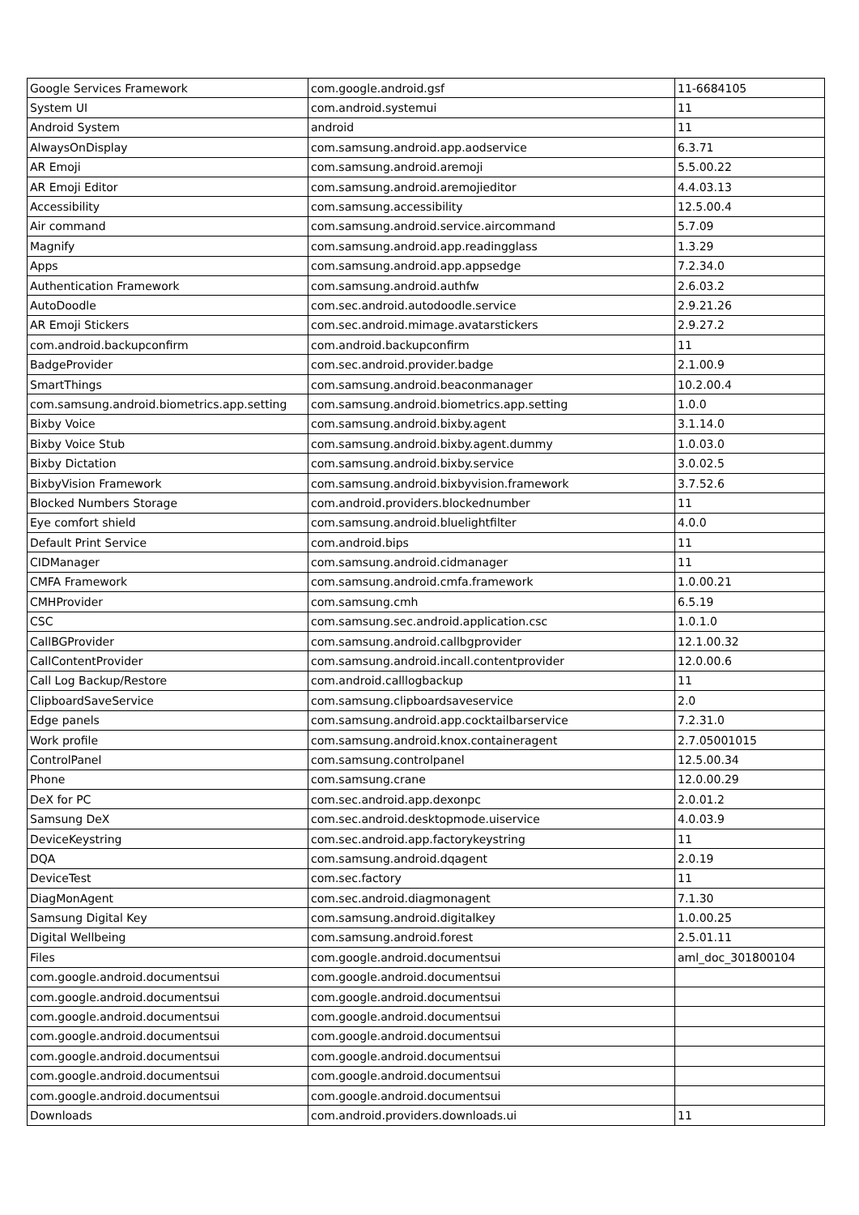| Google Services Framework | com.google.android.gsf | 11-6684105 |
| System UI | com.android.systemui | 11 |
| Android System | android | 11 |
| AlwaysOnDisplay | com.samsung.android.app.aodservice | 6.3.71 |
| AR Emoji | com.samsung.android.aremoji | 5.5.00.22 |
| AR Emoji Editor | com.samsung.android.aremojieditor | 4.4.03.13 |
| Accessibility | com.samsung.accessibility | 12.5.00.4 |
| Air command | com.samsung.android.service.aircommand | 5.7.09 |
| Magnify | com.samsung.android.app.readingglass | 1.3.29 |
| Apps | com.samsung.android.app.appsedge | 7.2.34.0 |
| Authentication Framework | com.samsung.android.authfw | 2.6.03.2 |
| AutoDoodle | com.sec.android.autodoodle.service | 2.9.21.26 |
| AR Emoji Stickers | com.sec.android.mimage.avatarstickers | 2.9.27.2 |
| com.android.backupconfirm | com.android.backupconfirm | 11 |
| BadgeProvider | com.sec.android.provider.badge | 2.1.00.9 |
| SmartThings | com.samsung.android.beaconmanager | 10.2.00.4 |
| com.samsung.android.biometrics.app.setting | com.samsung.android.biometrics.app.setting | 1.0.0 |
| Bixby Voice | com.samsung.android.bixby.agent | 3.1.14.0 |
| Bixby Voice Stub | com.samsung.android.bixby.agent.dummy | 1.0.03.0 |
| Bixby Dictation | com.samsung.android.bixby.service | 3.0.02.5 |
| BixbyVision Framework | com.samsung.android.bixbyvision.framework | 3.7.52.6 |
| Blocked Numbers Storage | com.android.providers.blockednumber | 11 |
| Eye comfort shield | com.samsung.android.bluelightfilter | 4.0.0 |
| Default Print Service | com.android.bips | 11 |
| CIDManager | com.samsung.android.cidmanager | 11 |
| CMFA Framework | com.samsung.android.cmfa.framework | 1.0.00.21 |
| CMHProvider | com.samsung.cmh | 6.5.19 |
| CSC | com.samsung.sec.android.application.csc | 1.0.1.0 |
| CallBGProvider | com.samsung.android.callbgprovider | 12.1.00.32 |
| CallContentProvider | com.samsung.android.incall.contentprovider | 12.0.00.6 |
| Call Log Backup/Restore | com.android.calllogbackup | 11 |
| ClipboardSaveService | com.samsung.clipboardsaveservice | 2.0 |
| Edge panels | com.samsung.android.app.cocktailbarservice | 7.2.31.0 |
| Work profile | com.samsung.android.knox.containeragent | 2.7.05001015 |
| ControlPanel | com.samsung.controlpanel | 12.5.00.34 |
| Phone | com.samsung.crane | 12.0.00.29 |
| DeX for PC | com.sec.android.app.dexonpc | 2.0.01.2 |
| Samsung DeX | com.sec.android.desktopmode.uiservice | 4.0.03.9 |
| DeviceKeystring | com.sec.android.app.factorykeystring | 11 |
| DQA | com.samsung.android.dqagent | 2.0.19 |
| DeviceTest | com.sec.factory | 11 |
| DiagMonAgent | com.sec.android.diagmonagent | 7.1.30 |
| Samsung Digital Key | com.samsung.android.digitalkey | 1.0.00.25 |
| Digital Wellbeing | com.samsung.android.forest | 2.5.01.11 |
| Files | com.google.android.documentsui | aml_doc_301800104 |
| com.google.android.documentsui | com.google.android.documentsui | |
| com.google.android.documentsui | com.google.android.documentsui | |
| com.google.android.documentsui | com.google.android.documentsui | |
| com.google.android.documentsui | com.google.android.documentsui | |
| com.google.android.documentsui | com.google.android.documentsui | |
| com.google.android.documentsui | com.google.android.documentsui | |
| com.google.android.documentsui | com.google.android.documentsui | |
| Downloads | com.android.providers.downloads.ui | 11 |